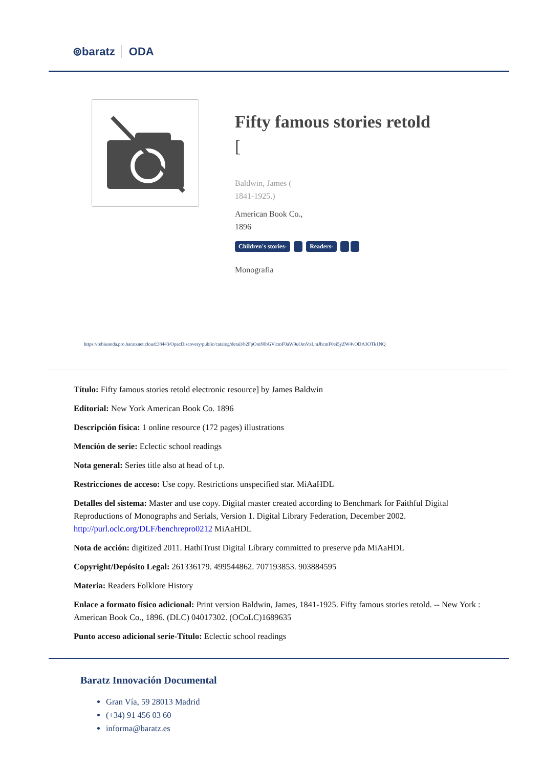⊚baratz ODA
Fifty famous stories retold
[
Baldwin, James (
1841-1925.)
American Book Co.,
1896
Children's stories- Readers-
Monografía
https://rebiunoda.pro.baratznet.cloud:38443/OpacDiscovery/public/catalog/detail/b2FpOmNlbGVicmF0aW9uOmVzLmJhcmF0ei5yZW4vODA3OTk1NQ
Título: Fifty famous stories retold electronic resource] by James Baldwin
Editorial: New York American Book Co. 1896
Descripción física: 1 online resource (172 pages) illustrations
Mención de serie: Eclectic school readings
Nota general: Series title also at head of t.p.
Restricciones de acceso: Use copy. Restrictions unspecified star. MiAaHDL
Detalles del sistema: Master and use copy. Digital master created according to Benchmark for Faithful Digital Reproductions of Monographs and Serials, Version 1. Digital Library Federation, December 2002. http://purl.oclc.org/DLF/benchrepro0212 MiAaHDL
Nota de acción: digitized 2011. HathiTrust Digital Library committed to preserve pda MiAaHDL
Copyright/Depósito Legal: 261336179. 499544862. 707193853. 903884595
Materia: Readers Folklore History
Enlace a formato físico adicional: Print version Baldwin, James, 1841-1925. Fifty famous stories retold. -- New York : American Book Co., 1896. (DLC) 04017302. (OCoLC)1689635
Punto acceso adicional serie-Título: Eclectic school readings
Baratz Innovación Documental
Gran Vía, 59 28013 Madrid
(+34) 91 456 03 60
informa@baratz.es